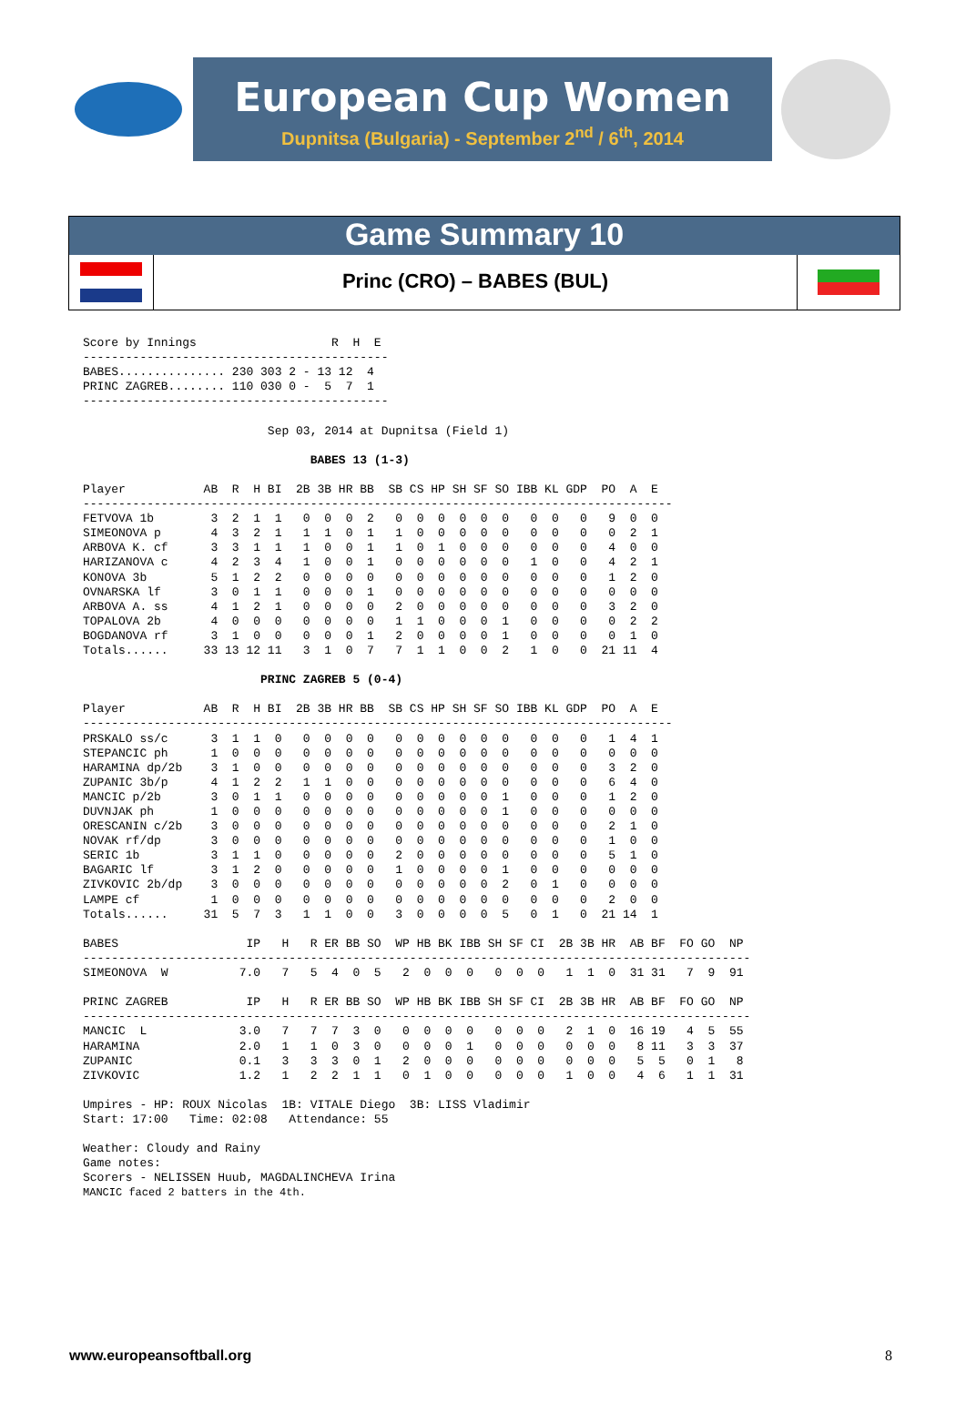European Cup Women
Dupnitsa (Bulgaria) - September 2<sup>nd</sup> / 6<sup>th</sup>, 2014
Game Summary 10
Princ (CRO) – BABES (BUL)
Score by Innings                   R  H  E
-------------------------------------------
BABES............... 230 303 2 - 13 12  4
PRINC ZAGREB........ 110 030 0 -  5  7  1
-------------------------------------------

                          Sep 03, 2014 at Dupnitsa (Field 1)

                                BABES 13 (1-3)

Player           AB  R  H BI  2B 3B HR BB  SB CS HP SH SF SO IBB KL GDP  PO  A  E
-----------------------------------------------------------------------------------
FETVOVA 1b        3  2  1  1   0  0  0  2   0  0  0  0  0  0   0  0   0   9  0  0
SIMEONOVA p       4  3  2  1   1  1  0  1   1  0  0  0  0  0   0  0   0   0  2  1
ARBOVA K. cf      3  3  1  1   1  0  0  1   1  0  1  0  0  0   0  0   0   4  0  0
HARIZANOVA c      4  2  3  4   1  0  0  1   0  0  0  0  0  0   1  0   0   4  2  1
KONOVA 3b         5  1  2  2   0  0  0  0   0  0  0  0  0  0   0  0   0   1  2  0
OVNARSKA lf       3  0  1  1   0  0  0  1   0  0  0  0  0  0   0  0   0   0  0  0
ARBOVA A. ss      4  1  2  1   0  0  0  0   2  0  0  0  0  0   0  0   0   3  2  0
TOPALOVA 2b       4  0  0  0   0  0  0  0   1  1  0  0  0  1   0  0   0   0  2  2
BOGDANOVA rf      3  1  0  0   0  0  0  1   2  0  0  0  0  1   0  0   0   0  1  0
Totals......     33 13 12 11   3  1  0  7   7  1  1  0  0  2   1  0   0  21 11  4

                         PRINC ZAGREB 5 (0-4)

Player           AB  R  H BI  2B 3B HR BB  SB CS HP SH SF SO IBB KL GDP  PO  A  E
-----------------------------------------------------------------------------------
PRSKALO ss/c      3  1  1  0   0  0  0  0   0  0  0  0  0  0   0  0   0   1  4  1
STEPANCIC ph      1  0  0  0   0  0  0  0   0  0  0  0  0  0   0  0   0   0  0  0
HARAMINA dp/2b    3  1  0  0   0  0  0  0   0  0  0  0  0  0   0  0   0   3  2  0
ZUPANIC 3b/p      4  1  2  2   1  1  0  0   0  0  0  0  0  0   0  0   0   6  4  0
MANCIC p/2b       3  0  1  1   0  0  0  0   0  0  0  0  0  1   0  0   0   1  2  0
DUVNJAK ph        1  0  0  0   0  0  0  0   0  0  0  0  0  1   0  0   0   0  0  0
ORESCANIN c/2b    3  0  0  0   0  0  0  0   0  0  0  0  0  0   0  0   0   2  1  0
NOVAK rf/dp       3  0  0  0   0  0  0  0   0  0  0  0  0  0   0  0   0   1  0  0
SERIC 1b          3  1  1  0   0  0  0  0   2  0  0  0  0  0   0  0   0   5  1  0
BAGARIC lf        3  1  2  0   0  0  0  0   1  0  0  0  0  1   0  0   0   0  0  0
ZIVKOVIC 2b/dp    3  0  0  0   0  0  0  0   0  0  0  0  0  2   0  1   0   0  0  0
LAMPE cf          1  0  0  0   0  0  0  0   0  0  0  0  0  0   0  0   0   2  0  0
Totals......     31  5  7  3   1  1  0  0   3  0  0  0  0  5   0  1   0  21 14  1

BABES                  IP   H   R ER BB SO  WP HB BK IBB SH SF CI  2B 3B HR  AB BF  FO GO  NP
----------------------------------------------------------------------------------------------
SIMEONOVA  W          7.0   7   5  4  0  5   2  0  0  0   0  0  0   1  1  0  31 31   7  9  91

PRINC ZAGREB           IP   H   R ER BB SO  WP HB BK IBB SH SF CI  2B 3B HR  AB BF  FO GO  NP
----------------------------------------------------------------------------------------------
MANCIC  L             3.0   7   7  7  3  0   0  0  0  0   0  0  0   2  1  0  16 19   4  5  55
HARAMINA              2.0   1   1  0  3  0   0  0  0  1   0  0  0   0  0  0   8 11   3  3  37
ZUPANIC               0.1   3   3  3  0  1   2  0  0  0   0  0  0   0  0  0   5  5   0  1   8
ZIVKOVIC              1.2   1   2  2  1  1   0  1  0  0   0  0  0   1  0  0   4  6   1  1  31

Umpires - HP: ROUX Nicolas  1B: VITALE Diego  3B: LISS Vladimir
Start: 17:00   Time: 02:08   Attendance: 55

Weather: Cloudy and Rainy
Game notes:
Scorers - NELISSEN Huub, MAGDALINCHEVA Irina
MANCIC faced 2 batters in the 4th.
www.europeansoftball.org 8